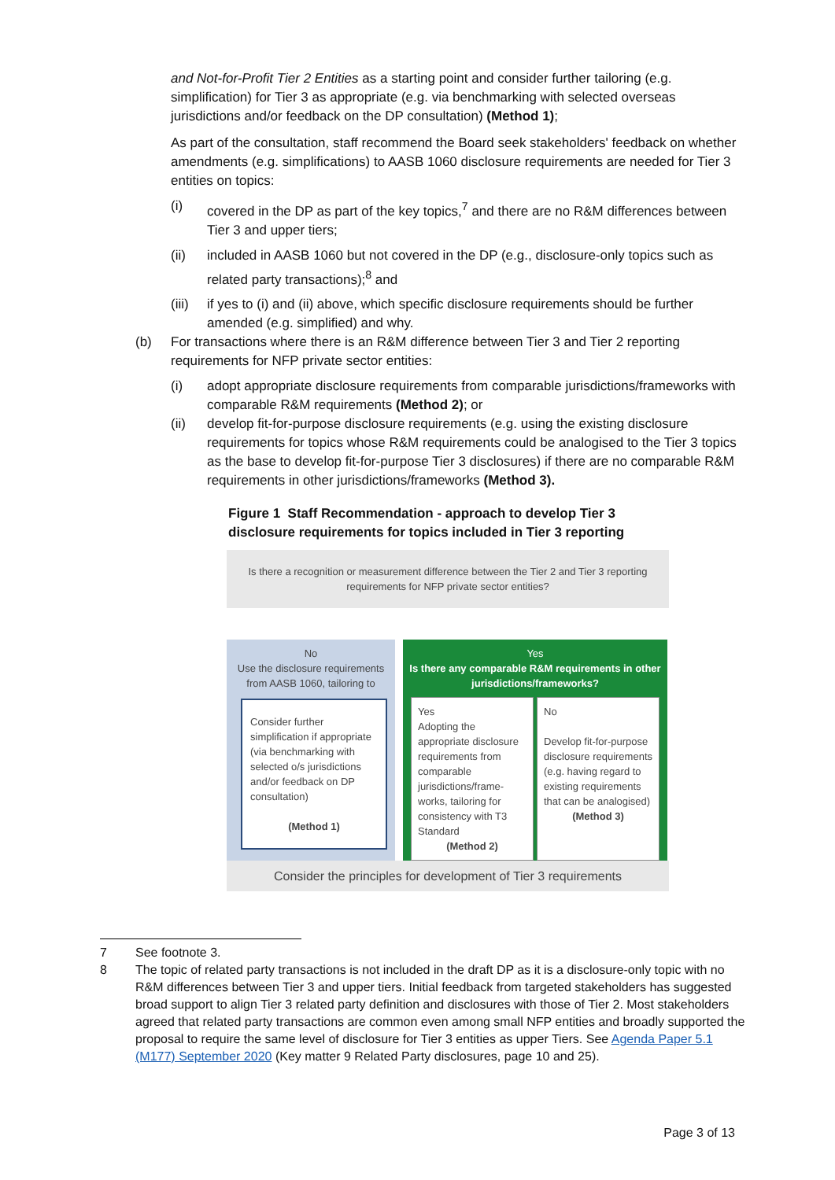and Not-for-Profit Tier 2 Entities as a starting point and consider further tailoring (e.g. simplification) for Tier 3 as appropriate (e.g. via benchmarking with selected overseas jurisdictions and/or feedback on the DP consultation) (Method 1);
As part of the consultation, staff recommend the Board seek stakeholders' feedback on whether amendments (e.g. simplifications) to AASB 1060 disclosure requirements are needed for Tier 3 entities on topics:
(i) covered in the DP as part of the key topics,<sup>7</sup> and there are no R&M differences between Tier 3 and upper tiers;
(ii) included in AASB 1060 but not covered in the DP (e.g., disclosure-only topics such as related party transactions);<sup>8</sup> and
(iii) if yes to (i) and (ii) above, which specific disclosure requirements should be further amended (e.g. simplified) and why.
(b) For transactions where there is an R&M difference between Tier 3 and Tier 2 reporting requirements for NFP private sector entities:
(i) adopt appropriate disclosure requirements from comparable jurisdictions/frameworks with comparable R&M requirements (Method 2); or
(ii) develop fit-for-purpose disclosure requirements (e.g. using the existing disclosure requirements for topics whose R&M requirements could be analogised to the Tier 3 topics as the base to develop fit-for-purpose Tier 3 disclosures) if there are no comparable R&M requirements in other jurisdictions/frameworks (Method 3).
Figure 1 Staff Recommendation - approach to develop Tier 3 disclosure requirements for topics included in Tier 3 reporting
Is there a recognition or measurement difference between the Tier 2 and Tier 3 reporting requirements for NFP private sector entities?
No
Use the disclosure requirements from AASB 1060, tailoring to
Consider further simplification if appropriate (via benchmarking with selected o/s jurisdictions and/or feedback on DP consultation)
(Method 1)
Yes
Is there any comparable R&M requirements in other jurisdictions/frameworks?
Yes
Adopting the appropriate disclosure requirements from comparable jurisdictions/frame-works, tailoring for consistency with T3 Standard
(Method 2)
No
Develop fit-for-purpose disclosure requirements (e.g. having regard to existing requirements that can be analogised)
(Method 3)
Consider the principles for development of Tier 3 requirements
7 See footnote 3.
8 The topic of related party transactions is not included in the draft DP as it is a disclosure-only topic with no R&M differences between Tier 3 and upper tiers. Initial feedback from targeted stakeholders has suggested broad support to align Tier 3 related party definition and disclosures with those of Tier 2. Most stakeholders agreed that related party transactions are common even among small NFP entities and broadly supported the proposal to require the same level of disclosure for Tier 3 entities as upper Tiers. See Agenda Paper 5.1 (M177) September 2020 (Key matter 9 Related Party disclosures, page 10 and 25).
Page 3 of 13